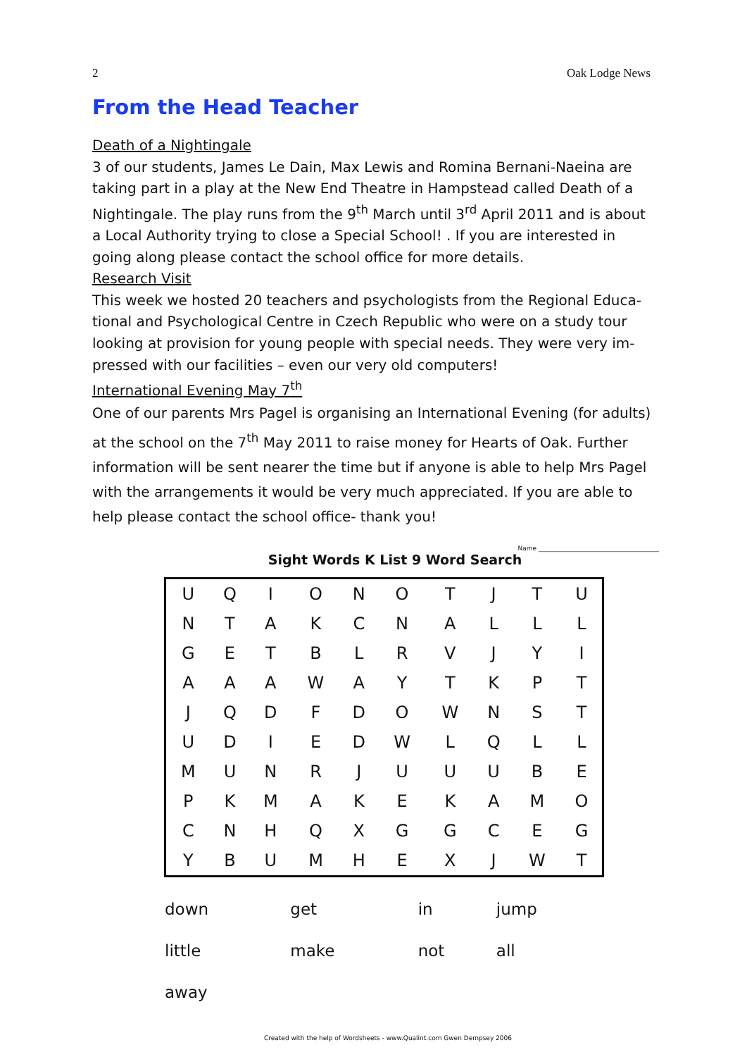2 Oak Lodge News
From the Head Teacher
Death of a Nightingale
3 of our students, James Le Dain, Max Lewis and Romina Bernani-Naeina are taking part in a play at the New End Theatre in Hampstead called Death of a Nightingale. The play runs from the 9<sup>th</sup> March until 3<sup>rd</sup> April 2011 and is about a Local Authority trying to close a Special School! . If you are interested in going along please contact the school office for more details.
Research Visit
This week we hosted 20 teachers and psychologists from the Regional Educa-tional and Psychological Centre in Czech Republic who were on a study tour looking at provision for young people with special needs. They were very im-pressed with our facilities – even our very old computers!
International Evening May 7<sup>th</sup>
One of our parents Mrs Pagel is organising an International Evening (for adults) at the school on the 7<sup>th</sup> May 2011 to raise money for Hearts of Oak. Further information will be sent nearer the time but if anyone is able to help Mrs Pagel with the arrangements it would be very much appreciated. If you are able to help please contact the school office- thank you!
Name ______________________________________
Sight Words K List 9 Word Search
| U | Q | I | O | N | O | T | J | T | U |
| N | T | A | K | C | N | A | L | L | L |
| G | E | T | B | L | R | V | J | Y | I |
| A | A | A | W | A | Y | T | K | P | T |
| J | Q | D | F | D | O | W | N | S | T |
| U | D | I | E | D | W | L | Q | L | L |
| M | U | N | R | J | U | U | U | B | E |
| P | K | M | A | K | E | K | A | M | O |
| C | N | H | Q | X | G | G | C | E | G |
| Y | B | U | M | H | E | X | J | W | T |
| down | get | in | jump |
| little | make | not | all |
| away | | | |
Created with the help of Wordsheets - www.Qualint.com Gwen Dempsey 2006